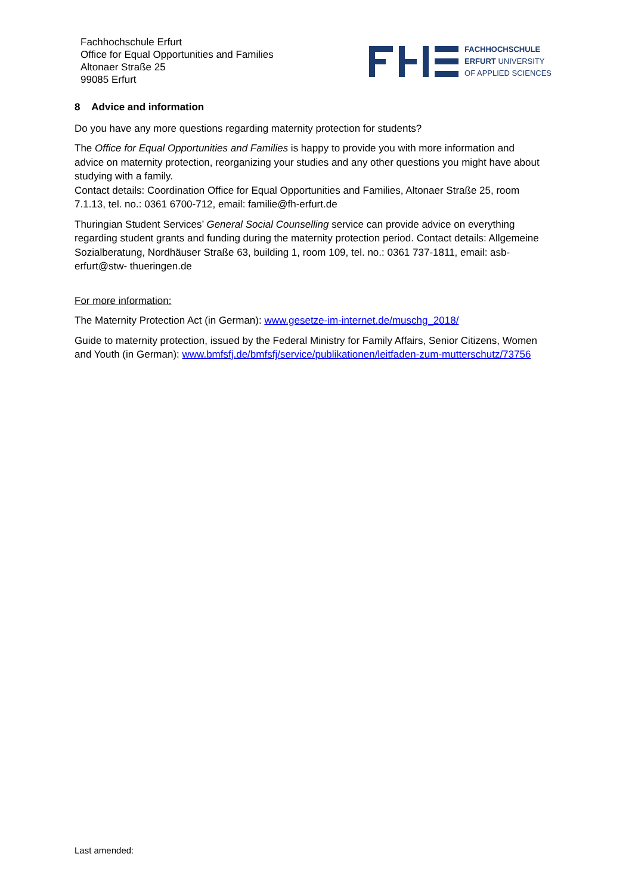Fachhochschule Erfurt
Office for Equal Opportunities and Families
Altonaer Straße 25
99085 Erfurt
FACHHOCHSCHULE
ERFURT UNIVERSITY
OF APPLIED SCIENCES
8 Advice and information
Do you have any more questions regarding maternity protection for students?
The Office for Equal Opportunities and Families is happy to provide you with more information and advice on maternity protection, reorganizing your studies and any other questions you might have about studying with a family.
Contact details: Coordination Office for Equal Opportunities and Families, Altonaer Straße 25, room 7.1.13, tel. no.: 0361 6700-712, email: familie@fh-erfurt.de
Thuringian Student Services’ General Social Counselling service can provide advice on everything regarding student grants and funding during the maternity protection period. Contact details: Allgemeine Sozialberatung, Nordhäuser Straße 63, building 1, room 109, tel. no.: 0361 737-1811, email: asb-erfurt@stw- thueringen.de
For more information:
The Maternity Protection Act (in German): www.gesetze-im-internet.de/muschg_2018/
Guide to maternity protection, issued by the Federal Ministry for Family Affairs, Senior Citizens, Women and Youth (in German): www.bmfsfj.de/bmfsfj/service/publikationen/leitfaden-zum-mutterschutz/73756
Last amended: